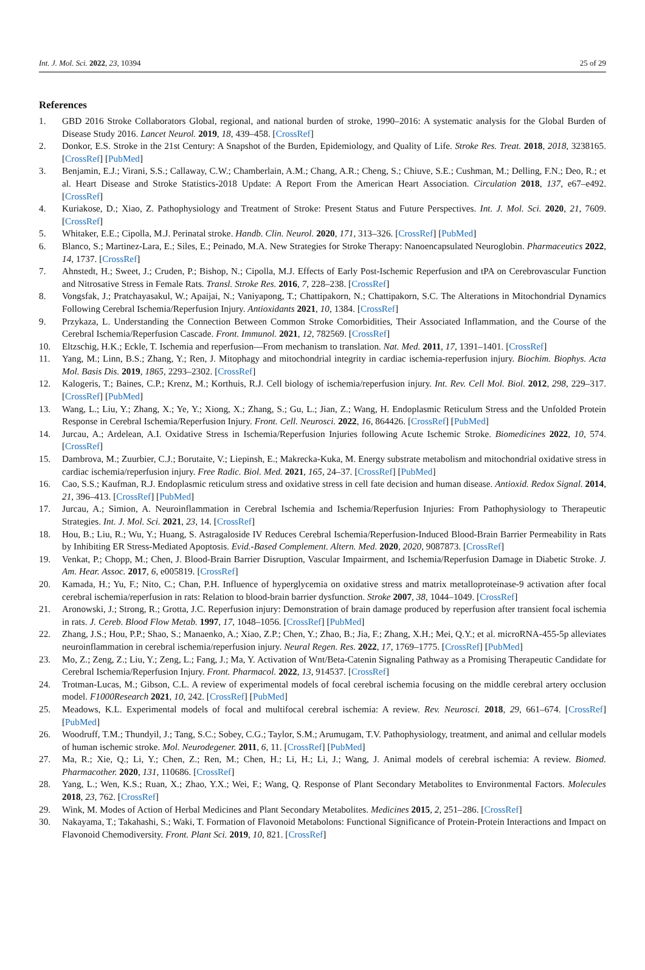Int. J. Mol. Sci. 2022, 23, 10394 25 of 29
References
1. GBD 2016 Stroke Collaborators Global, regional, and national burden of stroke, 1990–2016: A systematic analysis for the Global Burden of Disease Study 2016. Lancet Neurol. 2019, 18, 439–458. [CrossRef]
2. Donkor, E.S. Stroke in the 21st Century: A Snapshot of the Burden, Epidemiology, and Quality of Life. Stroke Res. Treat. 2018, 2018, 3238165. [CrossRef] [PubMed]
3. Benjamin, E.J.; Virani, S.S.; Callaway, C.W.; Chamberlain, A.M.; Chang, A.R.; Cheng, S.; Chiuve, S.E.; Cushman, M.; Delling, F.N.; Deo, R.; et al. Heart Disease and Stroke Statistics-2018 Update: A Report From the American Heart Association. Circulation 2018, 137, e67–e492. [CrossRef]
4. Kuriakose, D.; Xiao, Z. Pathophysiology and Treatment of Stroke: Present Status and Future Perspectives. Int. J. Mol. Sci. 2020, 21, 7609. [CrossRef]
5. Whitaker, E.E.; Cipolla, M.J. Perinatal stroke. Handb. Clin. Neurol. 2020, 171, 313–326. [CrossRef] [PubMed]
6. Blanco, S.; Martinez-Lara, E.; Siles, E.; Peinado, M.A. New Strategies for Stroke Therapy: Nanoencapsulated Neuroglobin. Pharmaceutics 2022, 14, 1737. [CrossRef]
7. Ahnstedt, H.; Sweet, J.; Cruden, P.; Bishop, N.; Cipolla, M.J. Effects of Early Post-Ischemic Reperfusion and tPA on Cerebrovascular Function and Nitrosative Stress in Female Rats. Transl. Stroke Res. 2016, 7, 228–238. [CrossRef]
8. Vongsfak, J.; Pratchayasakul, W.; Apaijai, N.; Vaniyapong, T.; Chattipakorn, N.; Chattipakorn, S.C. The Alterations in Mitochondrial Dynamics Following Cerebral Ischemia/Reperfusion Injury. Antioxidants 2021, 10, 1384. [CrossRef]
9. Przykaza, L. Understanding the Connection Between Common Stroke Comorbidities, Their Associated Inflammation, and the Course of the Cerebral Ischemia/Reperfusion Cascade. Front. Immunol. 2021, 12, 782569. [CrossRef]
10. Eltzschig, H.K.; Eckle, T. Ischemia and reperfusion—From mechanism to translation. Nat. Med. 2011, 17, 1391–1401. [CrossRef]
11. Yang, M.; Linn, B.S.; Zhang, Y.; Ren, J. Mitophagy and mitochondrial integrity in cardiac ischemia-reperfusion injury. Biochim. Biophys. Acta Mol. Basis Dis. 2019, 1865, 2293–2302. [CrossRef]
12. Kalogeris, T.; Baines, C.P.; Krenz, M.; Korthuis, R.J. Cell biology of ischemia/reperfusion injury. Int. Rev. Cell Mol. Biol. 2012, 298, 229–317. [CrossRef] [PubMed]
13. Wang, L.; Liu, Y.; Zhang, X.; Ye, Y.; Xiong, X.; Zhang, S.; Gu, L.; Jian, Z.; Wang, H. Endoplasmic Reticulum Stress and the Unfolded Protein Response in Cerebral Ischemia/Reperfusion Injury. Front. Cell. Neurosci. 2022, 16, 864426. [CrossRef] [PubMed]
14. Jurcau, A.; Ardelean, A.I. Oxidative Stress in Ischemia/Reperfusion Injuries following Acute Ischemic Stroke. Biomedicines 2022, 10, 574. [CrossRef]
15. Dambrova, M.; Zuurbier, C.J.; Borutaite, V.; Liepinsh, E.; Makrecka-Kuka, M. Energy substrate metabolism and mitochondrial oxidative stress in cardiac ischemia/reperfusion injury. Free Radic. Biol. Med. 2021, 165, 24–37. [CrossRef] [PubMed]
16. Cao, S.S.; Kaufman, R.J. Endoplasmic reticulum stress and oxidative stress in cell fate decision and human disease. Antioxid. Redox Signal. 2014, 21, 396–413. [CrossRef] [PubMed]
17. Jurcau, A.; Simion, A. Neuroinflammation in Cerebral Ischemia and Ischemia/Reperfusion Injuries: From Pathophysiology to Therapeutic Strategies. Int. J. Mol. Sci. 2021, 23, 14. [CrossRef]
18. Hou, B.; Liu, R.; Wu, Y.; Huang, S. Astragaloside IV Reduces Cerebral Ischemia/Reperfusion-Induced Blood-Brain Barrier Permeability in Rats by Inhibiting ER Stress-Mediated Apoptosis. Evid.-Based Complement. Altern. Med. 2020, 2020, 9087873. [CrossRef]
19. Venkat, P.; Chopp, M.; Chen, J. Blood-Brain Barrier Disruption, Vascular Impairment, and Ischemia/Reperfusion Damage in Diabetic Stroke. J. Am. Hear. Assoc. 2017, 6, e005819. [CrossRef]
20. Kamada, H.; Yu, F.; Nito, C.; Chan, P.H. Influence of hyperglycemia on oxidative stress and matrix metalloproteinase-9 activation after focal cerebral ischemia/reperfusion in rats: Relation to blood-brain barrier dysfunction. Stroke 2007, 38, 1044–1049. [CrossRef]
21. Aronowski, J.; Strong, R.; Grotta, J.C. Reperfusion injury: Demonstration of brain damage produced by reperfusion after transient focal ischemia in rats. J. Cereb. Blood Flow Metab. 1997, 17, 1048–1056. [CrossRef] [PubMed]
22. Zhang, J.S.; Hou, P.P.; Shao, S.; Manaenko, A.; Xiao, Z.P.; Chen, Y.; Zhao, B.; Jia, F.; Zhang, X.H.; Mei, Q.Y.; et al. microRNA-455-5p alleviates neuroinflammation in cerebral ischemia/reperfusion injury. Neural Regen. Res. 2022, 17, 1769–1775. [CrossRef] [PubMed]
23. Mo, Z.; Zeng, Z.; Liu, Y.; Zeng, L.; Fang, J.; Ma, Y. Activation of Wnt/Beta-Catenin Signaling Pathway as a Promising Therapeutic Candidate for Cerebral Ischemia/Reperfusion Injury. Front. Pharmacol. 2022, 13, 914537. [CrossRef]
24. Trotman-Lucas, M.; Gibson, C.L. A review of experimental models of focal cerebral ischemia focusing on the middle cerebral artery occlusion model. F1000Research 2021, 10, 242. [CrossRef] [PubMed]
25. Meadows, K.L. Experimental models of focal and multifocal cerebral ischemia: A review. Rev. Neurosci. 2018, 29, 661–674. [CrossRef] [PubMed]
26. Woodruff, T.M.; Thundyil, J.; Tang, S.C.; Sobey, C.G.; Taylor, S.M.; Arumugam, T.V. Pathophysiology, treatment, and animal and cellular models of human ischemic stroke. Mol. Neurodegener. 2011, 6, 11. [CrossRef] [PubMed]
27. Ma, R.; Xie, Q.; Li, Y.; Chen, Z.; Ren, M.; Chen, H.; Li, H.; Li, J.; Wang, J. Animal models of cerebral ischemia: A review. Biomed. Pharmacother. 2020, 131, 110686. [CrossRef]
28. Yang, L.; Wen, K.S.; Ruan, X.; Zhao, Y.X.; Wei, F.; Wang, Q. Response of Plant Secondary Metabolites to Environmental Factors. Molecules 2018, 23, 762. [CrossRef]
29. Wink, M. Modes of Action of Herbal Medicines and Plant Secondary Metabolites. Medicines 2015, 2, 251–286. [CrossRef]
30. Nakayama, T.; Takahashi, S.; Waki, T. Formation of Flavonoid Metabolons: Functional Significance of Protein-Protein Interactions and Impact on Flavonoid Chemodiversity. Front. Plant Sci. 2019, 10, 821. [CrossRef]